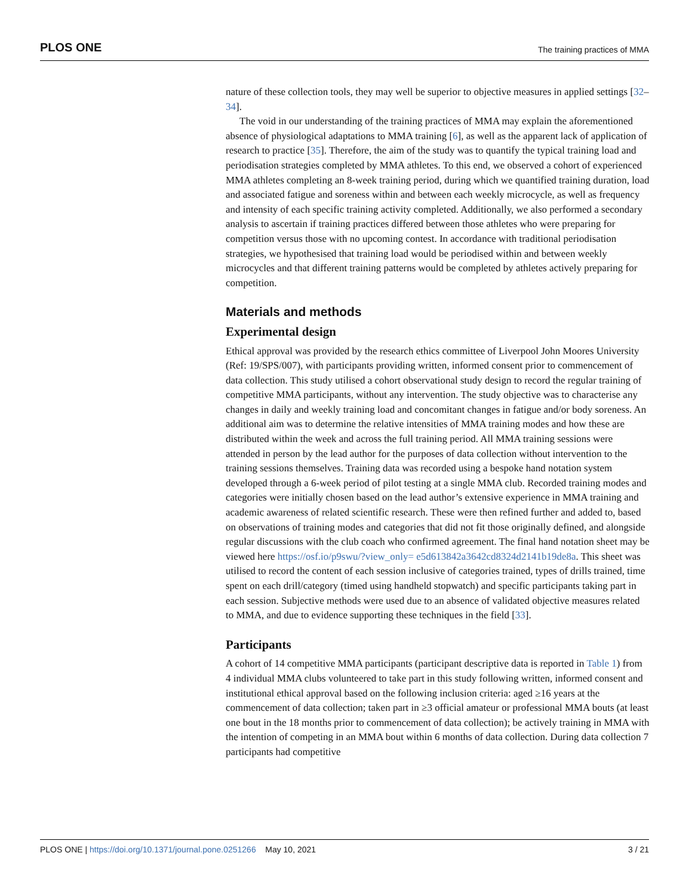PLOS ONE The training practices of MMA
nature of these collection tools, they may well be superior to objective measures in applied settings [32–34].
The void in our understanding of the training practices of MMA may explain the aforementioned absence of physiological adaptations to MMA training [6], as well as the apparent lack of application of research to practice [35]. Therefore, the aim of the study was to quantify the typical training load and periodisation strategies completed by MMA athletes. To this end, we observed a cohort of experienced MMA athletes completing an 8-week training period, during which we quantified training duration, load and associated fatigue and soreness within and between each weekly microcycle, as well as frequency and intensity of each specific training activity completed. Additionally, we also performed a secondary analysis to ascertain if training practices differed between those athletes who were preparing for competition versus those with no upcoming contest. In accordance with traditional periodisation strategies, we hypothesised that training load would be periodised within and between weekly microcycles and that different training patterns would be completed by athletes actively preparing for competition.
Materials and methods
Experimental design
Ethical approval was provided by the research ethics committee of Liverpool John Moores University (Ref: 19/SPS/007), with participants providing written, informed consent prior to commencement of data collection. This study utilised a cohort observational study design to record the regular training of competitive MMA participants, without any intervention. The study objective was to characterise any changes in daily and weekly training load and concomitant changes in fatigue and/or body soreness. An additional aim was to determine the relative intensities of MMA training modes and how these are distributed within the week and across the full training period. All MMA training sessions were attended in person by the lead author for the purposes of data collection without intervention to the training sessions themselves. Training data was recorded using a bespoke hand notation system developed through a 6-week period of pilot testing at a single MMA club. Recorded training modes and categories were initially chosen based on the lead author’s extensive experience in MMA training and academic awareness of related scientific research. These were then refined further and added to, based on observations of training modes and categories that did not fit those originally defined, and alongside regular discussions with the club coach who confirmed agreement. The final hand notation sheet may be viewed here https://osf.io/p9swu/?view_only= e5d613842a3642cd8324d2141b19de8a. This sheet was utilised to record the content of each session inclusive of categories trained, types of drills trained, time spent on each drill/category (timed using handheld stopwatch) and specific participants taking part in each session. Subjective methods were used due to an absence of validated objective measures related to MMA, and due to evidence supporting these techniques in the field [33].
Participants
A cohort of 14 competitive MMA participants (participant descriptive data is reported in Table 1) from 4 individual MMA clubs volunteered to take part in this study following written, informed consent and institutional ethical approval based on the following inclusion criteria: aged ≥16 years at the commencement of data collection; taken part in ≥3 official amateur or professional MMA bouts (at least one bout in the 18 months prior to commencement of data collection); be actively training in MMA with the intention of competing in an MMA bout within 6 months of data collection. During data collection 7 participants had competitive
PLOS ONE | https://doi.org/10.1371/journal.pone.0251266 May 10, 2021 3 / 21